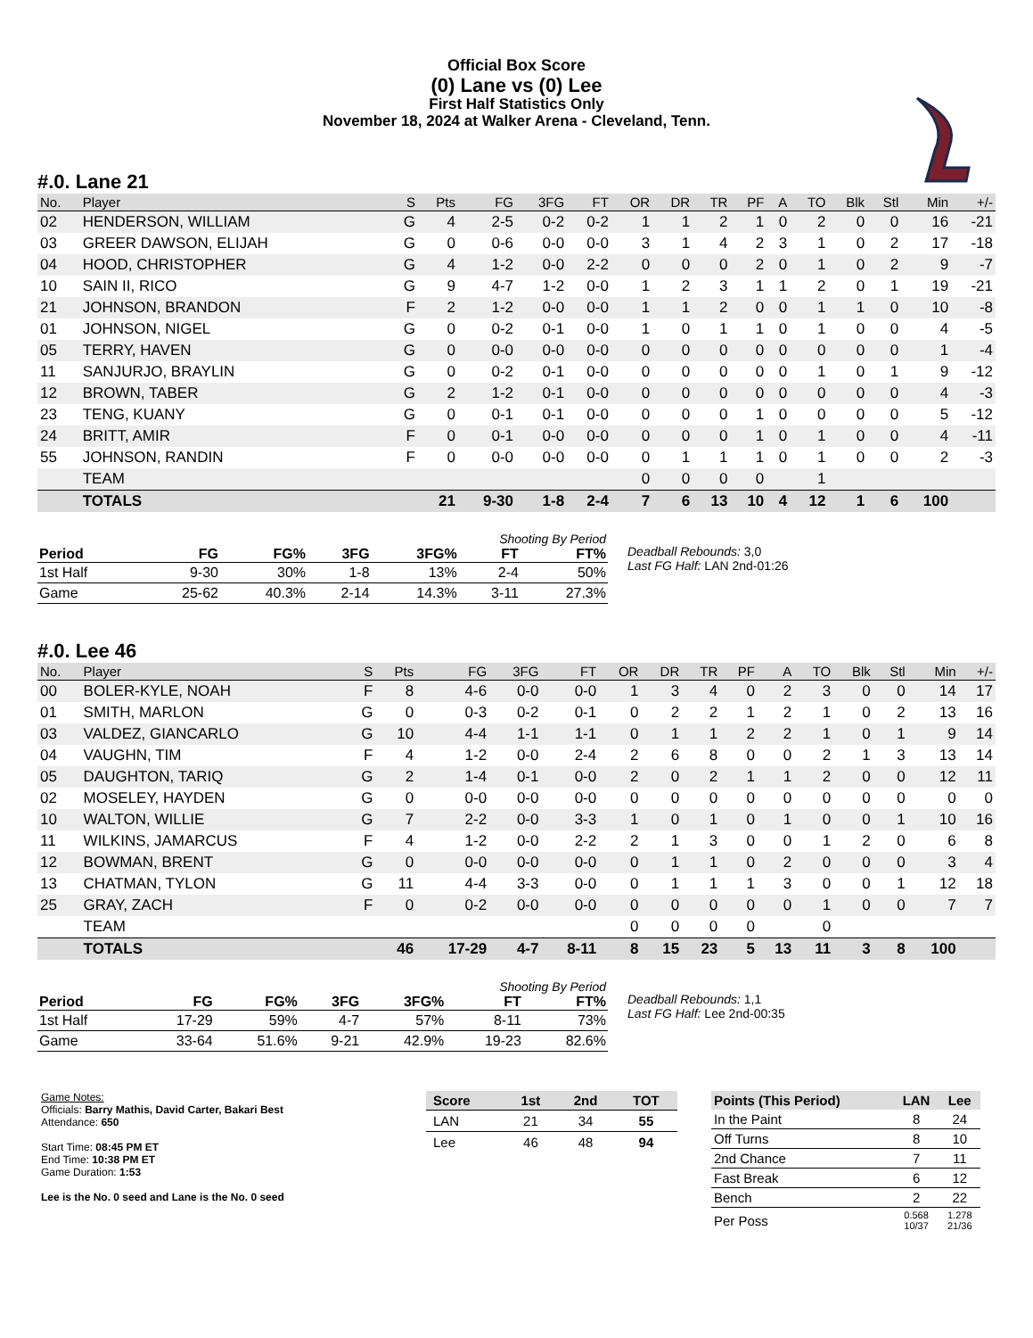Official Box Score
(0) Lane vs (0) Lee
First Half Statistics Only
November 18, 2024 at Walker Arena - Cleveland, Tenn.
#.0. Lane 21
| No. | Player | S | Pts | FG | 3FG | FT | OR | DR | TR | PF | A | TO | Blk | Stl | Min | +/- |
| --- | --- | --- | --- | --- | --- | --- | --- | --- | --- | --- | --- | --- | --- | --- | --- | --- |
| 02 | HENDERSON, WILLIAM | G | 4 | 2-5 | 0-2 | 0-2 | 1 | 1 | 2 | 1 | 0 | 2 | 0 | 0 | 16 | -21 |
| 03 | GREER DAWSON, ELIJAH | G | 0 | 0-6 | 0-0 | 0-0 | 3 | 1 | 4 | 2 | 3 | 1 | 0 | 2 | 17 | -18 |
| 04 | HOOD, CHRISTOPHER | G | 4 | 1-2 | 0-0 | 2-2 | 0 | 0 | 0 | 2 | 0 | 1 | 0 | 2 | 9 | -7 |
| 10 | SAIN II, RICO | G | 9 | 4-7 | 1-2 | 0-0 | 1 | 2 | 3 | 1 | 1 | 2 | 0 | 1 | 19 | -21 |
| 21 | JOHNSON, BRANDON | F | 2 | 1-2 | 0-0 | 0-0 | 1 | 1 | 2 | 0 | 0 | 1 | 1 | 0 | 10 | -8 |
| 01 | JOHNSON, NIGEL | G | 0 | 0-2 | 0-1 | 0-0 | 1 | 0 | 1 | 1 | 0 | 1 | 0 | 0 | 4 | -5 |
| 05 | TERRY, HAVEN | G | 0 | 0-0 | 0-0 | 0-0 | 0 | 0 | 0 | 0 | 0 | 0 | 0 | 0 | 1 | -4 |
| 11 | SANJURJO, BRAYLIN | G | 0 | 0-2 | 0-1 | 0-0 | 0 | 0 | 0 | 0 | 0 | 1 | 0 | 1 | 9 | -12 |
| 12 | BROWN, TABER | G | 2 | 1-2 | 0-1 | 0-0 | 0 | 0 | 0 | 0 | 0 | 0 | 0 | 0 | 4 | -3 |
| 23 | TENG, KUANY | G | 0 | 0-1 | 0-1 | 0-0 | 0 | 0 | 0 | 1 | 0 | 0 | 0 | 0 | 5 | -12 |
| 24 | BRITT, AMIR | F | 0 | 0-1 | 0-0 | 0-0 | 0 | 0 | 0 | 1 | 0 | 1 | 0 | 0 | 4 | -11 |
| 55 | JOHNSON, RANDIN | F | 0 | 0-0 | 0-0 | 0-0 | 0 | 1 | 1 | 1 | 0 | 1 | 0 | 0 | 2 | -3 |
| | TEAM | | | | | | 0 | 0 | 0 | 0 | | 1 | | | | |
| | TOTALS | | 21 | 9-30 | 1-8 | 2-4 | 7 | 6 | 13 | 10 | 4 | 12 | 1 | 6 | 100 | |
| Shooting By Period | | | | | | |
| --- | --- | --- | --- | --- | --- | --- |
| Period | FG | FG% | 3FG | 3FG% | FT | FT% |
| 1st Half | 9-30 | 30% | 1-8 | 13% | 2-4 | 50% |
| Game | 25-62 | 40.3% | 2-14 | 14.3% | 3-11 | 27.3% |
Deadball Rebounds: 3,0
Last FG Half: LAN 2nd-01:26
#.0. Lee 46
| No. | Player | S | Pts | FG | 3FG | FT | OR | DR | TR | PF | A | TO | Blk | Stl | Min | +/- |
| --- | --- | --- | --- | --- | --- | --- | --- | --- | --- | --- | --- | --- | --- | --- | --- | --- |
| 00 | BOLER-KYLE, NOAH | F | 8 | 4-6 | 0-0 | 0-0 | 1 | 3 | 4 | 0 | 2 | 3 | 0 | 0 | 14 | 17 |
| 01 | SMITH, MARLON | G | 0 | 0-3 | 0-2 | 0-1 | 0 | 2 | 2 | 1 | 2 | 1 | 0 | 2 | 13 | 16 |
| 03 | VALDEZ, GIANCARLO | G | 10 | 4-4 | 1-1 | 1-1 | 0 | 1 | 1 | 2 | 2 | 1 | 0 | 1 | 9 | 14 |
| 04 | VAUGHN, TIM | F | 4 | 1-2 | 0-0 | 2-4 | 2 | 6 | 8 | 0 | 0 | 2 | 1 | 3 | 13 | 14 |
| 05 | DAUGHTON, TARIQ | G | 2 | 1-4 | 0-1 | 0-0 | 2 | 0 | 2 | 1 | 1 | 2 | 0 | 0 | 12 | 11 |
| 02 | MOSELEY, HAYDEN | G | 0 | 0-0 | 0-0 | 0-0 | 0 | 0 | 0 | 0 | 0 | 0 | 0 | 0 | 0 | 0 |
| 10 | WALTON, WILLIE | G | 7 | 2-2 | 0-0 | 3-3 | 1 | 0 | 1 | 0 | 1 | 0 | 0 | 1 | 10 | 16 |
| 11 | WILKINS, JAMARCUS | F | 4 | 1-2 | 0-0 | 2-2 | 2 | 1 | 3 | 0 | 0 | 1 | 2 | 0 | 6 | 8 |
| 12 | BOWMAN, BRENT | G | 0 | 0-0 | 0-0 | 0-0 | 0 | 1 | 1 | 0 | 2 | 0 | 0 | 0 | 3 | 4 |
| 13 | CHATMAN, TYLON | G | 11 | 4-4 | 3-3 | 0-0 | 0 | 1 | 1 | 1 | 3 | 0 | 0 | 1 | 12 | 18 |
| 25 | GRAY, ZACH | F | 0 | 0-2 | 0-0 | 0-0 | 0 | 0 | 0 | 0 | 0 | 1 | 0 | 0 | 7 | 7 |
| | TEAM | | | | | | 0 | 0 | 0 | 0 | | 0 | | | | |
| | TOTALS | | 46 | 17-29 | 4-7 | 8-11 | 8 | 15 | 23 | 5 | 13 | 11 | 3 | 8 | 100 | |
| Shooting By Period | | | | | | |
| --- | --- | --- | --- | --- | --- | --- |
| Period | FG | FG% | 3FG | 3FG% | FT | FT% |
| 1st Half | 17-29 | 59% | 4-7 | 57% | 8-11 | 73% |
| Game | 33-64 | 51.6% | 9-21 | 42.9% | 19-23 | 82.6% |
Deadball Rebounds: 1,1
Last FG Half: Lee 2nd-00:35
Game Notes:
Officials: Barry Mathis, David Carter, Bakari Best
Attendance: 650
Start Time: 08:45 PM ET
End Time: 10:38 PM ET
Game Duration: 1:53
Lee is the No. 0 seed and Lane is the No. 0 seed
| Score | 1st | 2nd | TOT |
| --- | --- | --- | --- |
| LAN | 21 | 34 | 55 |
| Lee | 46 | 48 | 94 |
| Points (This Period) | LAN | Lee |
| --- | --- | --- |
| In the Paint | 8 | 24 |
| Off Turns | 8 | 10 |
| 2nd Chance | 7 | 11 |
| Fast Break | 6 | 12 |
| Bench | 2 | 22 |
| Per Poss | 0.568 10/37 | 1.278 21/36 |